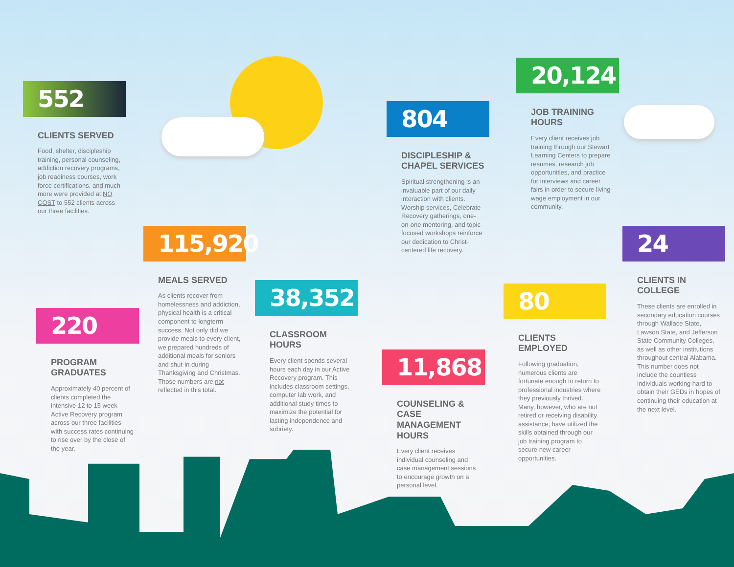552
CLIENTS SERVED
Food, shelter, discipleship training, personal counseling, addiction recovery programs, job readiness courses, work force certifications, and much more were provided at NO COST to 552 clients across our three facilities.
220
PROGRAM GRADUATES
Approximately 40 percent of clients completed the intensive 12 to 15 week Active Recovery program across our three facilities with success rates continuing to rise over by the close of the year.
115,920
MEALS SERVED
As clients recover from homelessness and addiction, physical health is a critical component to longterm success. Not only did we provide meals to every client, we prepared hundreds of additional meals for seniors and shut-in during Thanksgiving and Christmas. Those numbers are not reflected in this total.
38,352
CLASSROOM HOURS
Every client spends several hours each day in our Active Recovery program. This includes classroom settings, computer lab work, and additional study times to maximize the potential for lasting independence and sobriety.
804
DISCIPLESHIP & CHAPEL SERVICES
Spiritual strengthening is an invaluable part of our daily interaction with clients. Worship services, Celebrate Recovery gatherings, one-on-one mentoring, and topic-focused workshops reinforce our dedication to Christ-centered life recovery.
11,868
COUNSELING & CASE MANAGEMENT HOURS
Every client receives individual counseling and case management sessions to encourage growth on a personal level.
20,124
JOB TRAINING HOURS
Every client receives job training through our Stewart Learning Centers to prepare resumes, research job opportunities, and practice for interviews and career fairs in order to secure living-wage employment in our community.
80
CLIENTS EMPLOYED
Following graduation, numerous clients are fortunate enough to return to professional industries where they previously thrived. Many, however, who are not retired or receiving disability assistance, have utilized the skills obtained through our job training program to secure new career opportunities.
24
CLIENTS IN COLLEGE
These clients are enrolled in secondary education courses through Wallace State, Lawson State, and Jefferson State Community Colleges, as well as other institutions throughout central Alabama. This number does not include the countless individuals working hard to obtain their GEDs in hopes of continuing their education at the next level.